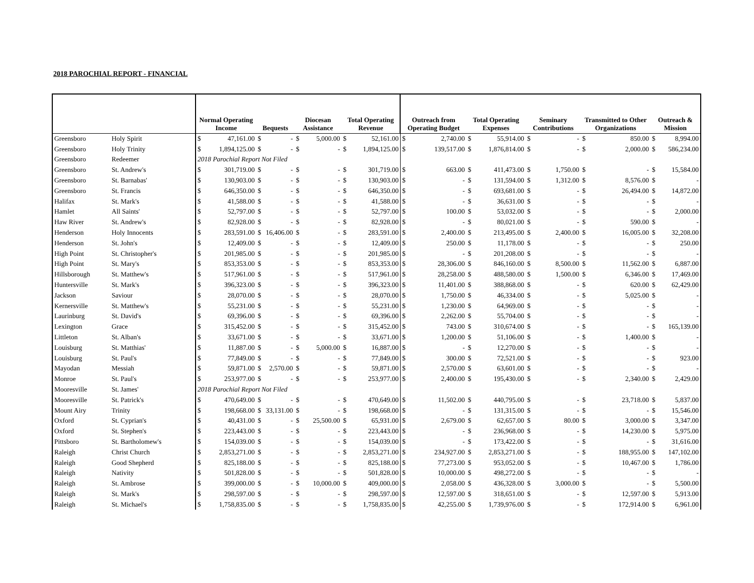2018 PAROCHIAL REPORT - FINANCIAL
| | | Normal Operating Income | | Bequests | | Diocesan Assistance | | Total Operating Revenue | | Outreach from Operating Budget | | Total Operating Expenses | | Seminary Contributions | | Transmitted to Other Organizations | | Outreach & Mission | |
| --- | --- | --- | --- | --- | --- | --- | --- | --- | --- | --- | --- | --- | --- | --- | --- | --- | --- | --- | --- |
| Greensboro | Holy Spirit | $ | 47,161.00 | $ | - | $ | 5,000.00 | $ | 52,161.00 | $ | 2,740.00 | $ | 55,914.00 | $ | - | $ | 850.00 | $ | 8,994.00 |
| Greensboro | Holy Trinity | $ | 1,894,125.00 | $ | - | $ | - | $ | 1,894,125.00 | $ | 139,517.00 | $ | 1,876,814.00 | $ | - | $ | 2,000.00 | $ | 586,234.00 |
| Greensboro | Redeemer | 2018 Parochial Report Not Filed | | | | | | | | | | | | | | | | | |
| Greensboro | St. Andrew's | $ | 301,719.00 | $ | - | $ | - | $ | 301,719.00 | $ | 663.00 | $ | 411,473.00 | $ | 1,750.00 | $ | - | $ | 15,584.00 |
| Greensboro | St. Barnabas' | $ | 130,903.00 | $ | - | $ | - | $ | 130,903.00 | $ | - | $ | 131,594.00 | $ | 1,312.00 | $ | 8,576.00 | $ | - |
| Greensboro | St. Francis | $ | 646,350.00 | $ | - | $ | - | $ | 646,350.00 | $ | - | $ | 693,681.00 | $ | - | $ | 26,494.00 | $ | 14,872.00 |
| Halifax | St. Mark's | $ | 41,588.00 | $ | - | $ | - | $ | 41,588.00 | $ | - | $ | 36,631.00 | $ | - | $ | - | $ | - |
| Hamlet | All Saints' | $ | 52,797.00 | $ | - | $ | - | $ | 52,797.00 | $ | 100.00 | $ | 53,032.00 | $ | - | $ | - | $ | 2,000.00 |
| Haw River | St. Andrew's | $ | 82,928.00 | $ | - | $ | - | $ | 82,928.00 | $ | - | $ | 80,021.00 | $ | - | $ | 590.00 | $ | - |
| Henderson | Holy Innocents | $ | 283,591.00 | $ | 16,406.00 | $ | - | $ | 283,591.00 | $ | 2,400.00 | $ | 213,495.00 | $ | 2,400.00 | $ | 16,005.00 | $ | 32,208.00 |
| Henderson | St. John's | $ | 12,409.00 | $ | - | $ | - | $ | 12,409.00 | $ | 250.00 | $ | 11,178.00 | $ | - | $ | - | $ | 250.00 |
| High Point | St. Christopher's | $ | 201,985.00 | $ | - | $ | - | $ | 201,985.00 | $ | - | $ | 201,208.00 | $ | - | $ | - | $ | - |
| High Point | St. Mary's | $ | 853,353.00 | $ | - | $ | - | $ | 853,353.00 | $ | 28,306.00 | $ | 846,160.00 | $ | 8,500.00 | $ | 11,562.00 | $ | 6,887.00 |
| Hillsborough | St. Matthew's | $ | 517,961.00 | $ | - | $ | - | $ | 517,961.00 | $ | 28,258.00 | $ | 488,580.00 | $ | 1,500.00 | $ | 6,346.00 | $ | 17,469.00 |
| Huntersville | St. Mark's | $ | 396,323.00 | $ | - | $ | - | $ | 396,323.00 | $ | 11,401.00 | $ | 388,868.00 | $ | - | $ | 620.00 | $ | 62,429.00 |
| Jackson | Saviour | $ | 28,070.00 | $ | - | $ | - | $ | 28,070.00 | $ | 1,750.00 | $ | 46,334.00 | $ | - | $ | 5,025.00 | $ | - |
| Kernersville | St. Matthew's | $ | 55,231.00 | $ | - | $ | - | $ | 55,231.00 | $ | 1,230.00 | $ | 64,969.00 | $ | - | $ | - | $ | - |
| Laurinburg | St. David's | $ | 69,396.00 | $ | - | $ | - | $ | 69,396.00 | $ | 2,262.00 | $ | 55,704.00 | $ | - | $ | - | $ | - |
| Lexington | Grace | $ | 315,452.00 | $ | - | $ | - | $ | 315,452.00 | $ | 743.00 | $ | 310,674.00 | $ | - | $ | - | $ | 165,139.00 |
| Littleton | St. Alban's | $ | 33,671.00 | $ | - | $ | - | $ | 33,671.00 | $ | 1,200.00 | $ | 51,106.00 | $ | - | $ | 1,400.00 | $ | - |
| Louisburg | St. Matthias' | $ | 11,887.00 | $ | - | $ | 5,000.00 | $ | 16,887.00 | $ | - | $ | 12,270.00 | $ | - | $ | - | $ | - |
| Louisburg | St. Paul's | $ | 77,849.00 | $ | - | $ | - | $ | 77,849.00 | $ | 300.00 | $ | 72,521.00 | $ | - | $ | - | $ | 923.00 |
| Mayodan | Messiah | $ | 59,871.00 | $ | 2,570.00 | $ | - | $ | 59,871.00 | $ | 2,570.00 | $ | 63,601.00 | $ | - | $ | - | $ | - |
| Monroe | St. Paul's | $ | 253,977.00 | $ | - | $ | - | $ | 253,977.00 | $ | 2,400.00 | $ | 195,430.00 | $ | - | $ | 2,340.00 | $ | 2,429.00 |
| Mooresville | St. James' | 2018 Parochial Report Not Filed | | | | | | | | | | | | | | | | | |
| Mooresville | St. Patrick's | $ | 470,649.00 | $ | - | $ | - | $ | 470,649.00 | $ | 11,502.00 | $ | 440,795.00 | $ | - | $ | 23,718.00 | $ | 5,837.00 |
| Mount Airy | Trinity | $ | 198,668.00 | $ | 33,131.00 | $ | - | $ | 198,668.00 | $ | - | $ | 131,315.00 | $ | - | $ | - | $ | 15,546.00 |
| Oxford | St. Cyprian's | $ | 40,431.00 | $ | - | $ | 25,500.00 | $ | 65,931.00 | $ | 2,679.00 | $ | 62,657.00 | $ | 80.00 | $ | 3,000.00 | $ | 3,347.00 |
| Oxford | St. Stephen's | $ | 223,443.00 | $ | - | $ | - | $ | 223,443.00 | $ | - | $ | 236,968.00 | $ | - | $ | 14,230.00 | $ | 5,975.00 |
| Pittsboro | St. Bartholomew's | $ | 154,039.00 | $ | - | $ | - | $ | 154,039.00 | $ | - | $ | 173,422.00 | $ | - | $ | - | $ | 31,616.00 |
| Raleigh | Christ Church | $ | 2,853,271.00 | $ | - | $ | - | $ | 2,853,271.00 | $ | 234,927.00 | $ | 2,853,271.00 | $ | - | $ | 188,955.00 | $ | 147,102.00 |
| Raleigh | Good Shepherd | $ | 825,188.00 | $ | - | $ | - | $ | 825,188.00 | $ | 77,273.00 | $ | 953,052.00 | $ | - | $ | 10,467.00 | $ | 1,786.00 |
| Raleigh | Nativity | $ | 501,828.00 | $ | - | $ | - | $ | 501,828.00 | $ | 10,000.00 | $ | 498,272.00 | $ | - | $ | - | $ | - |
| Raleigh | St. Ambrose | $ | 399,000.00 | $ | - | $ | 10,000.00 | $ | 409,000.00 | $ | 2,058.00 | $ | 436,328.00 | $ | 3,000.00 | $ | - | $ | 5,500.00 |
| Raleigh | St. Mark's | $ | 298,597.00 | $ | - | $ | - | $ | 298,597.00 | $ | 12,597.00 | $ | 318,651.00 | $ | - | $ | 12,597.00 | $ | 5,913.00 |
| Raleigh | St. Michael's | $ | 1,758,835.00 | $ | - | $ | - | $ | 1,758,835.00 | $ | 42,255.00 | $ | 1,739,976.00 | $ | - | $ | 172,914.00 | $ | 6,961.00 |